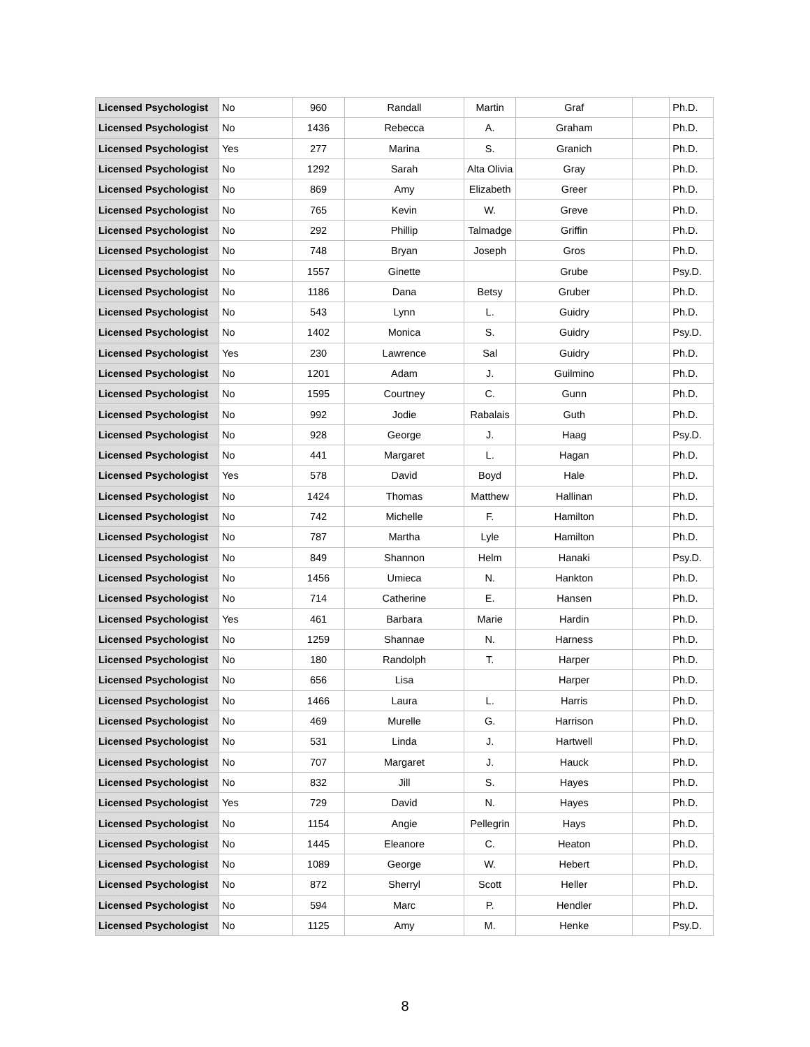| Licensed Psychologist | No | 960 | Randall | Martin | Graf | | Ph.D. |
| Licensed Psychologist | No | 1436 | Rebecca | A. | Graham | | Ph.D. |
| Licensed Psychologist | Yes | 277 | Marina | S. | Granich | | Ph.D. |
| Licensed Psychologist | No | 1292 | Sarah | Alta Olivia | Gray | | Ph.D. |
| Licensed Psychologist | No | 869 | Amy | Elizabeth | Greer | | Ph.D. |
| Licensed Psychologist | No | 765 | Kevin | W. | Greve | | Ph.D. |
| Licensed Psychologist | No | 292 | Phillip | Talmadge | Griffin | | Ph.D. |
| Licensed Psychologist | No | 748 | Bryan | Joseph | Gros | | Ph.D. |
| Licensed Psychologist | No | 1557 | Ginette | | Grube | | Psy.D. |
| Licensed Psychologist | No | 1186 | Dana | Betsy | Gruber | | Ph.D. |
| Licensed Psychologist | No | 543 | Lynn | L. | Guidry | | Ph.D. |
| Licensed Psychologist | No | 1402 | Monica | S. | Guidry | | Psy.D. |
| Licensed Psychologist | Yes | 230 | Lawrence | Sal | Guidry | | Ph.D. |
| Licensed Psychologist | No | 1201 | Adam | J. | Guilmino | | Ph.D. |
| Licensed Psychologist | No | 1595 | Courtney | C. | Gunn | | Ph.D. |
| Licensed Psychologist | No | 992 | Jodie | Rabalais | Guth | | Ph.D. |
| Licensed Psychologist | No | 928 | George | J. | Haag | | Psy.D. |
| Licensed Psychologist | No | 441 | Margaret | L. | Hagan | | Ph.D. |
| Licensed Psychologist | Yes | 578 | David | Boyd | Hale | | Ph.D. |
| Licensed Psychologist | No | 1424 | Thomas | Matthew | Hallinan | | Ph.D. |
| Licensed Psychologist | No | 742 | Michelle | F. | Hamilton | | Ph.D. |
| Licensed Psychologist | No | 787 | Martha | Lyle | Hamilton | | Ph.D. |
| Licensed Psychologist | No | 849 | Shannon | Helm | Hanaki | | Psy.D. |
| Licensed Psychologist | No | 1456 | Umieca | N. | Hankton | | Ph.D. |
| Licensed Psychologist | No | 714 | Catherine | E. | Hansen | | Ph.D. |
| Licensed Psychologist | Yes | 461 | Barbara | Marie | Hardin | | Ph.D. |
| Licensed Psychologist | No | 1259 | Shannae | N. | Harness | | Ph.D. |
| Licensed Psychologist | No | 180 | Randolph | T. | Harper | | Ph.D. |
| Licensed Psychologist | No | 656 | Lisa | | Harper | | Ph.D. |
| Licensed Psychologist | No | 1466 | Laura | L. | Harris | | Ph.D. |
| Licensed Psychologist | No | 469 | Murelle | G. | Harrison | | Ph.D. |
| Licensed Psychologist | No | 531 | Linda | J. | Hartwell | | Ph.D. |
| Licensed Psychologist | No | 707 | Margaret | J. | Hauck | | Ph.D. |
| Licensed Psychologist | No | 832 | Jill | S. | Hayes | | Ph.D. |
| Licensed Psychologist | Yes | 729 | David | N. | Hayes | | Ph.D. |
| Licensed Psychologist | No | 1154 | Angie | Pellegrin | Hays | | Ph.D. |
| Licensed Psychologist | No | 1445 | Eleanore | C. | Heaton | | Ph.D. |
| Licensed Psychologist | No | 1089 | George | W. | Hebert | | Ph.D. |
| Licensed Psychologist | No | 872 | Sherryl | Scott | Heller | | Ph.D. |
| Licensed Psychologist | No | 594 | Marc | P. | Hendler | | Ph.D. |
| Licensed Psychologist | No | 1125 | Amy | M. | Henke | | Psy.D. |
8